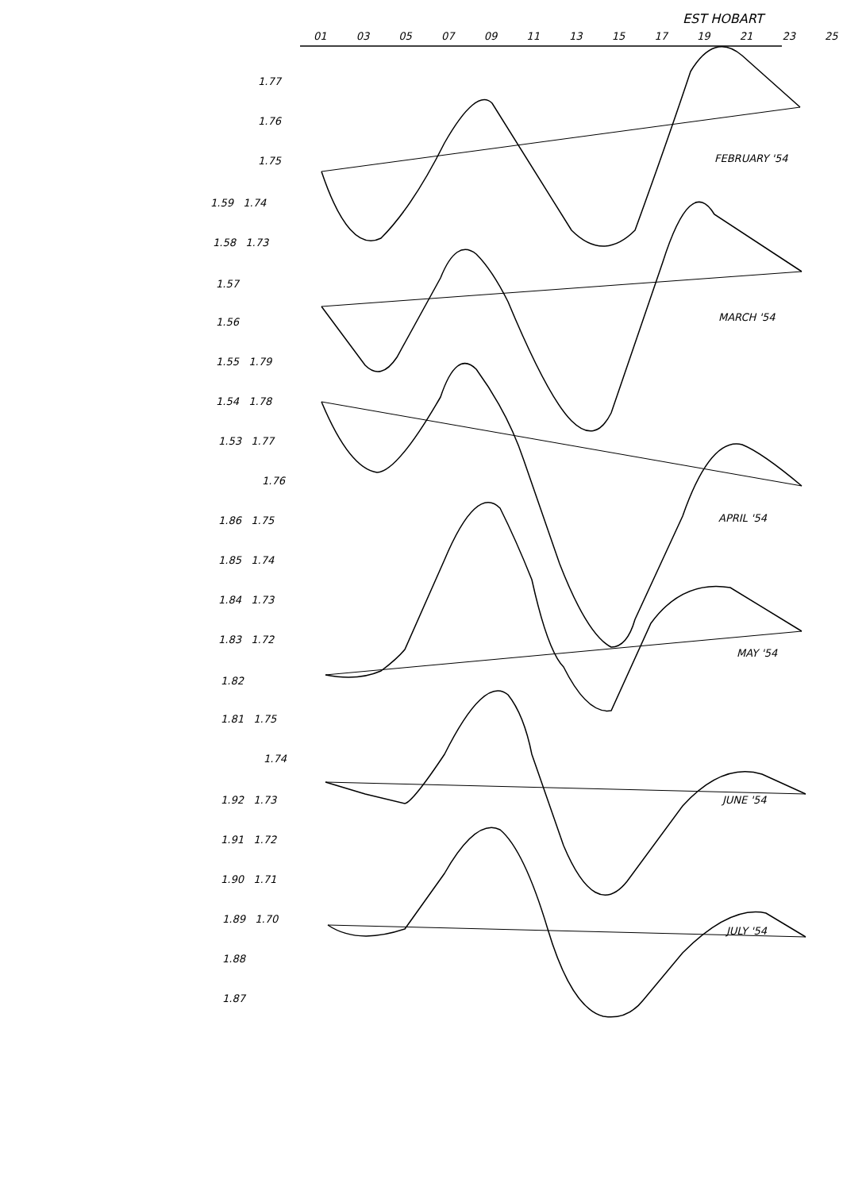EST HOBART
01 03 05 07 09 11 13 15 17 19 21 23 25
FEBRUARY '54
MARCH '54
APRIL '54
MAY '54
JUNE '54
JULY '54
1.77
1.76
1.75
1.59 1.74
1.58 1.73
1.57
1.56
1.55 1.79
1.54 1.78
1.53 1.77
1.76
1.86 1.75
1.85 1.74
1.84 1.73
1.83 1.72
1.82
1.81 1.75
1.74
1.92 1.73
1.91 1.72
1.90 1.71
1.89 1.70
1.88
1.87